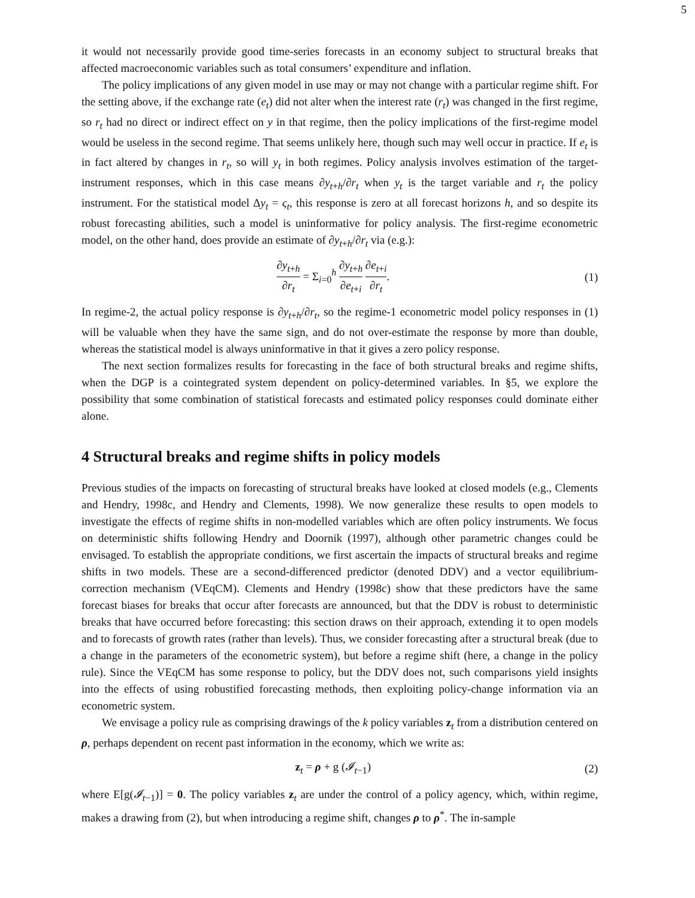5
it would not necessarily provide good time-series forecasts in an economy subject to structural breaks that affected macroeconomic variables such as total consumers’ expenditure and inflation.
The policy implications of any given model in use may or may not change with a particular regime shift. For the setting above, if the exchange rate (e<sub>t</sub>) did not alter when the interest rate (r<sub>t</sub>) was changed in the first regime, so r<sub>t</sub> had no direct or indirect effect on y in that regime, then the policy implications of the first-regime model would be useless in the second regime. That seems unlikely here, though such may well occur in practice. If e<sub>t</sub> is in fact altered by changes in r<sub>t</sub>, so will y<sub>t</sub> in both regimes. Policy analysis involves estimation of the target-instrument responses, which in this case means ∂y<sub>t+h</sub>/∂r<sub>t</sub> when y<sub>t</sub> is the target variable and r<sub>t</sub> the policy instrument. For the statistical model Δy<sub>t</sub> = ς<sub>t</sub>, this response is zero at all forecast horizons h, and so despite its robust forecasting abilities, such a model is uninformative for policy analysis. The first-regime econometric model, on the other hand, does provide an estimate of ∂y<sub>t+h</sub>/∂r<sub>t</sub> via (e.g.):
∂y<sub>t+h</sub> ∂r<sub>t</sub> = Σ<sub>i=0</sub><sup>h</sup> ∂y<sub>t+h</sub> ∂e<sub>t+i</sub> ∂e<sub>t+i</sub> ∂r<sub>t</sub>.
(1)
In regime-2, the actual policy response is ∂y<sub>t+h</sub>/∂r<sub>t</sub>, so the regime-1 econometric model policy responses in (1) will be valuable when they have the same sign, and do not over-estimate the response by more than double, whereas the statistical model is always uninformative in that it gives a zero policy response.
The next section formalizes results for forecasting in the face of both structural breaks and regime shifts, when the DGP is a cointegrated system dependent on policy-determined variables. In §5, we explore the possibility that some combination of statistical forecasts and estimated policy responses could dominate either alone.
4 Structural breaks and regime shifts in policy models
Previous studies of the impacts on forecasting of structural breaks have looked at closed models (e.g., Clements and Hendry, 1998c, and Hendry and Clements, 1998). We now generalize these results to open models to investigate the effects of regime shifts in non-modelled variables which are often policy instruments. We focus on deterministic shifts following Hendry and Doornik (1997), although other parametric changes could be envisaged. To establish the appropriate conditions, we first ascertain the impacts of structural breaks and regime shifts in two models. These are a second-differenced predictor (denoted DDV) and a vector equilibrium-correction mechanism (VEqCM). Clements and Hendry (1998c) show that these predictors have the same forecast biases for breaks that occur after forecasts are announced, but that the DDV is robust to deterministic breaks that have occurred before forecasting: this section draws on their approach, extending it to open models and to forecasts of growth rates (rather than levels). Thus, we consider forecasting after a structural break (due to a change in the parameters of the econometric system), but before a regime shift (here, a change in the policy rule). Since the VEqCM has some response to policy, but the DDV does not, such comparisons yield insights into the effects of using robustified forecasting methods, then exploiting policy-change information via an econometric system.
We envisage a policy rule as comprising drawings of the k policy variables z<sub>t</sub> from a distribution centered on ρ, perhaps dependent on recent past information in the economy, which we write as:
z<sub>t</sub> = ρ + g (𝓘<sub>t−1</sub>) (2)
where E[g(𝓘<sub>t−1</sub>)] = 0. The policy variables z<sub>t</sub> are under the control of a policy agency, which, within regime, makes a drawing from (2), but when introducing a regime shift, changes ρ to ρ<sup>*</sup>. The in-sample